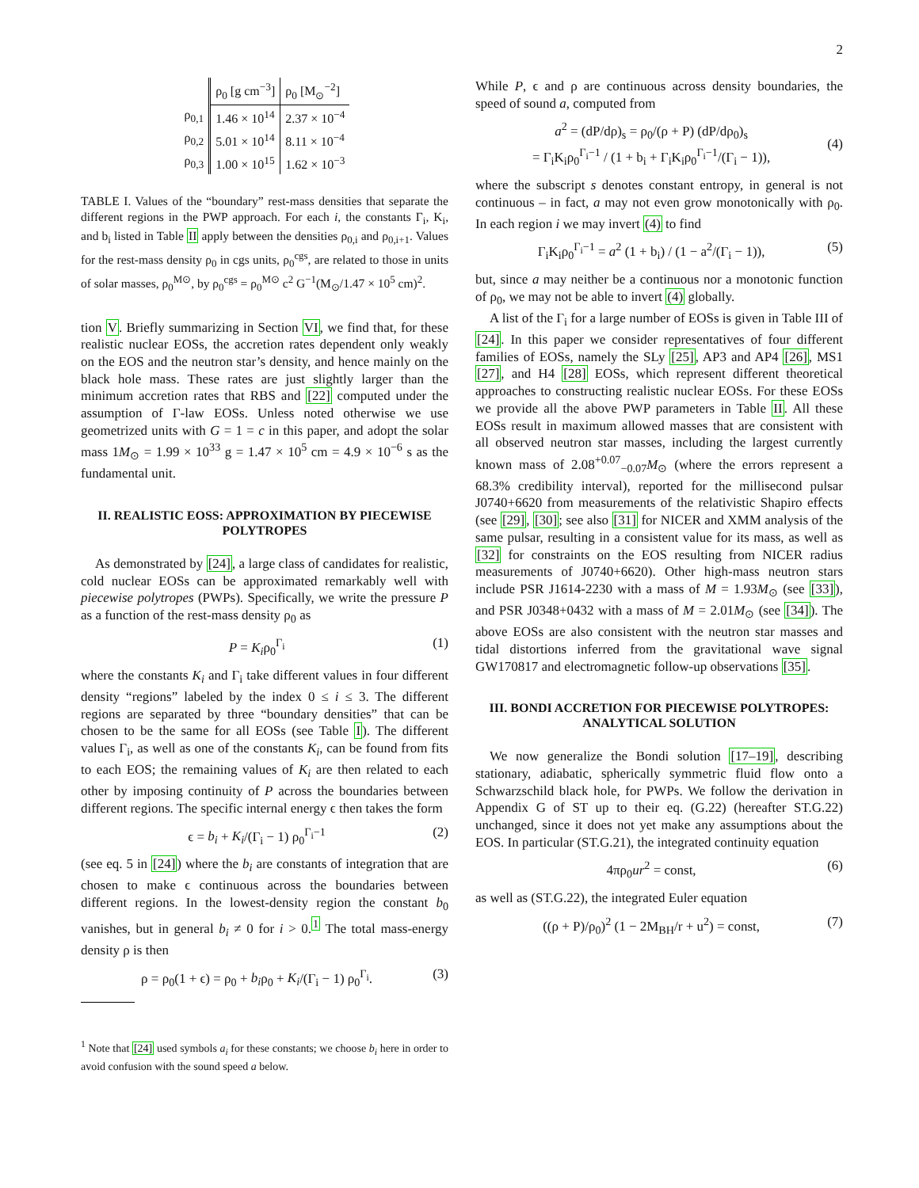2
| | ρ<sub>0</sub> [g cm<sup>−3</sup>] | ρ<sub>0</sub> [M<sub>⊙</sub><sup>−2</sup>] |
| --- | --- | --- |
| ρ<sub>0,1</sub> | 1.46 × 10<sup>14</sup> | 2.37 × 10<sup>−4</sup> |
| ρ<sub>0,2</sub> | 5.01 × 10<sup>14</sup> | 8.11 × 10<sup>−4</sup> |
| ρ<sub>0,3</sub> | 1.00 × 10<sup>15</sup> | 1.62 × 10<sup>−3</sup> |
TABLE I. Values of the “boundary” rest-mass densities that separate the different regions in the PWP approach. For each i, the constants Γ<sub>i</sub>, K<sub>i</sub>, and b<sub>i</sub> listed in Table II apply between the densities ρ<sub>0,i</sub> and ρ<sub>0,i+1</sub>. Values for the rest-mass density ρ<sub>0</sub> in cgs units, ρ<sub>0</sub><sup>cgs</sup>, are related to those in units of solar masses, ρ<sub>0</sub><sup>M⊙</sup>, by ρ<sub>0</sub><sup>cgs</sup> = ρ<sub>0</sub><sup>M⊙</sup> c<sup>2</sup> G<sup>−1</sup>(M<sub>⊙</sub>/1.47 × 10<sup>5</sup> cm)<sup>2</sup>.
tion V. Briefly summarizing in Section VI, we find that, for these realistic nuclear EOSs, the accretion rates dependent only weakly on the EOS and the neutron star’s density, and hence mainly on the black hole mass. These rates are just slightly larger than the minimum accretion rates that RBS and [22] computed under the assumption of Γ-law EOSs. Unless noted otherwise we use geometrized units with G = 1 = c in this paper, and adopt the solar mass 1M<sub>⊙</sub> = 1.99 × 10<sup>33</sup> g = 1.47 × 10<sup>5</sup> cm = 4.9 × 10<sup>−6</sup> s as the fundamental unit.
II. REALISTIC EOSS: APPROXIMATION BY PIECEWISE POLYTROPES
As demonstrated by [24], a large class of candidates for realistic, cold nuclear EOSs can be approximated remarkably well with piecewise polytropes (PWPs). Specifically, we write the pressure P as a function of the rest-mass density ρ<sub>0</sub> as
P = K<sub>i</sub>ρ<sub>0</sub><sup>Γ<sub>i</sub></sup> (1)
where the constants K<sub>i</sub> and Γ<sub>i</sub> take different values in four different density “regions” labeled by the index 0 ≤ i ≤ 3. The different regions are separated by three “boundary densities” that can be chosen to be the same for all EOSs (see Table I). The different values Γ<sub>i</sub>, as well as one of the constants K<sub>i</sub>, can be found from fits to each EOS; the remaining values of K<sub>i</sub> are then related to each other by imposing continuity of P across the boundaries between different regions. The specific internal energy ϵ then takes the form
ϵ = b<sub>i</sub> + K<sub>i</sub>/(Γ<sub>i</sub> − 1) ρ<sub>0</sub><sup>Γ<sub>i</sub>−1</sup> (2)
(see eq. 5 in [24]) where the b<sub>i</sub> are constants of integration that are chosen to make ϵ continuous across the boundaries between different regions. In the lowest-density region the constant b<sub>0</sub> vanishes, but in general b<sub>i</sub> ≠ 0 for i > 0.<sup>1</sup> The total mass-energy density ρ is then
ρ = ρ<sub>0</sub>(1 + ϵ) = ρ<sub>0</sub> + b<sub>i</sub>ρ<sub>0</sub> + K<sub>i</sub>/(Γ<sub>i</sub> − 1) ρ<sub>0</sub><sup>Γ<sub>i</sub></sup>. (3)
<sup>1</sup> Note that [24] used symbols a<sub>i</sub> for these constants; we choose b<sub>i</sub> here in order to avoid confusion with the sound speed a below.
While P, ϵ and ρ are continuous across density boundaries, the speed of sound a, computed from
a<sup>2</sup> = (dP/dρ)<sub>s</sub> = ρ<sub>0</sub>/(ρ + P) (dP/dρ<sub>0</sub>)<sub>s</sub>
= Γ<sub>i</sub>K<sub>i</sub>ρ<sub>0</sub><sup>Γ<sub>i</sub>−1</sup> / (1 + b<sub>i</sub> + Γ<sub>i</sub>K<sub>i</sub>ρ<sub>0</sub><sup>Γ<sub>i</sub>−1</sup>/(Γ<sub>i</sub> − 1)),
(4)
where the subscript s denotes constant entropy, in general is not continuous – in fact, a may not even grow monotonically with ρ<sub>0</sub>. In each region i we may invert (4) to find
Γ<sub>i</sub>K<sub>i</sub>ρ<sub>0</sub><sup>Γ<sub>i</sub>−1</sup> = a<sup>2</sup> (1 + b<sub>i</sub>) / (1 − a<sup>2</sup>/(Γ<sub>i</sub> − 1)), (5)
but, since a may neither be a continuous nor a monotonic function of ρ<sub>0</sub>, we may not be able to invert (4) globally.
A list of the Γ<sub>i</sub> for a large number of EOSs is given in Table III of [24]. In this paper we consider representatives of four different families of EOSs, namely the SLy [25], AP3 and AP4 [26], MS1 [27], and H4 [28] EOSs, which represent different theoretical approaches to constructing realistic nuclear EOSs. For these EOSs we provide all the above PWP parameters in Table II. All these EOSs result in maximum allowed masses that are consistent with all observed neutron star masses, including the largest currently known mass of 2.08<sup>+0.07</sup><sub>−0.07</sub>M<sub>⊙</sub> (where the errors represent a 68.3% credibility interval), reported for the millisecond pulsar J0740+6620 from measurements of the relativistic Shapiro effects (see [29], [30]; see also [31] for NICER and XMM analysis of the same pulsar, resulting in a consistent value for its mass, as well as [32] for constraints on the EOS resulting from NICER radius measurements of J0740+6620). Other high-mass neutron stars include PSR J1614-2230 with a mass of M = 1.93M<sub>⊙</sub> (see [33]), and PSR J0348+0432 with a mass of M = 2.01M<sub>⊙</sub> (see [34]). The above EOSs are also consistent with the neutron star masses and tidal distortions inferred from the gravitational wave signal GW170817 and electromagnetic follow-up observations [35].
III. BONDI ACCRETION FOR PIECEWISE POLYTROPES: ANALYTICAL SOLUTION
We now generalize the Bondi solution [17–19], describing stationary, adiabatic, spherically symmetric fluid flow onto a Schwarzschild black hole, for PWPs. We follow the derivation in Appendix G of ST up to their eq. (G.22) (hereafter ST.G.22) unchanged, since it does not yet make any assumptions about the EOS. In particular (ST.G.21), the integrated continuity equation
4πρ<sub>0</sub>ur<sup>2</sup> = const, (6)
as well as (ST.G.22), the integrated Euler equation
((ρ + P)/ρ<sub>0</sub>)<sup>2</sup> (1 − 2M<sub>BH</sub>/r + u<sup>2</sup>) = const, (7)